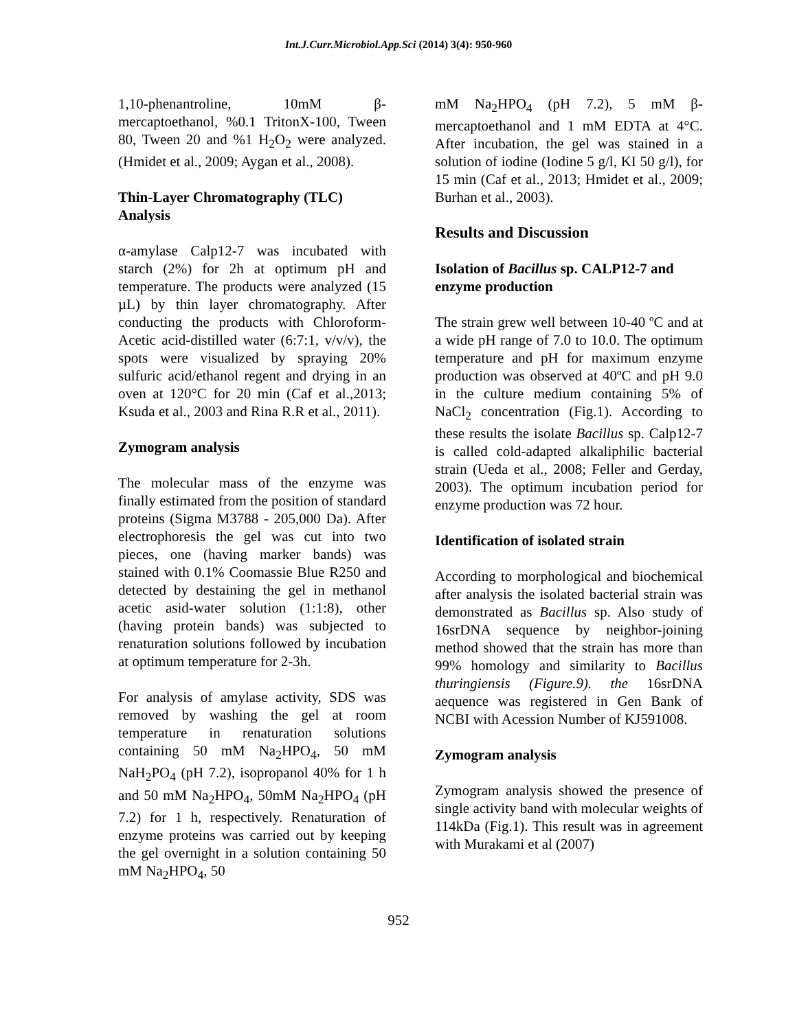Int.J.Curr.Microbiol.App.Sci (2014) 3(4): 950-960
1,10-phenantroline, 10mM β-mercaptoethanol, %0.1 TritonX-100, Tween 80, Tween 20 and %1 H<sub>2</sub>O<sub>2</sub> were analyzed. (Hmidet et al., 2009; Aygan et al., 2008).
Thin-Layer Chromatography (TLC) Analysis
α-amylase Calp12-7 was incubated with starch (2%) for 2h at optimum pH and temperature. The products were analyzed (15 µL) by thin layer chromatography. After conducting the products with Chloroform-Acetic acid-distilled water (6:7:1, v/v/v), the spots were visualized by spraying 20% sulfuric acid/ethanol regent and drying in an oven at 120°C for 20 min (Caf et al.,2013; Ksuda et al., 2003 and Rina R.R et al., 2011).
Zymogram analysis
The molecular mass of the enzyme was finally estimated from the position of standard proteins (Sigma M3788 - 205,000 Da). After electrophoresis the gel was cut into two pieces, one (having marker bands) was stained with 0.1% Coomassie Blue R250 and detected by destaining the gel in methanol acetic asid-water solution (1:1:8), other (having protein bands) was subjected to renaturation solutions followed by incubation at optimum temperature for 2-3h.
For analysis of amylase activity, SDS was removed by washing the gel at room temperature in renaturation solutions containing 50 mM Na<sub>2</sub>HPO<sub>4</sub>, 50 mM NaH<sub>2</sub>PO<sub>4</sub> (pH 7.2), isopropanol 40% for 1 h and 50 mM Na<sub>2</sub>HPO<sub>4</sub>, 50mM Na<sub>2</sub>HPO<sub>4</sub> (pH 7.2) for 1 h, respectively. Renaturation of enzyme proteins was carried out by keeping the gel overnight in a solution containing 50 mM Na<sub>2</sub>HPO<sub>4</sub>, 50
mM Na<sub>2</sub>HPO<sub>4</sub> (pH 7.2), 5 mM β-mercaptoethanol and 1 mM EDTA at 4°C. After incubation, the gel was stained in a solution of iodine (Iodine 5 g/l, KI 50 g/l), for 15 min (Caf et al., 2013; Hmidet et al., 2009; Burhan et al., 2003).
Results and Discussion
Isolation of Bacillus sp. CALP12-7 and enzyme production
The strain grew well between 10-40 ºC and at a wide pH range of 7.0 to 10.0. The optimum temperature and pH for maximum enzyme production was observed at 40ºC and pH 9.0 in the culture medium containing 5% of NaCl<sub>2</sub> concentration (Fig.1). According to these results the isolate Bacillus sp. Calp12-7 is called cold-adapted alkaliphilic bacterial strain (Ueda et al., 2008; Feller and Gerday, 2003). The optimum incubation period for enzyme production was 72 hour.
Identification of isolated strain
According to morphological and biochemical after analysis the isolated bacterial strain was demonstrated as Bacillus sp. Also study of 16srDNA sequence by neighbor-joining method showed that the strain has more than 99% homology and similarity to Bacillus thuringiensis (Figure.9). the 16srDNA aequence was registered in Gen Bank of NCBI with Acession Number of KJ591008.
Zymogram analysis
Zymogram analysis showed the presence of single activity band with molecular weights of 114kDa (Fig.1). This result was in agreement with Murakami et al (2007)
952